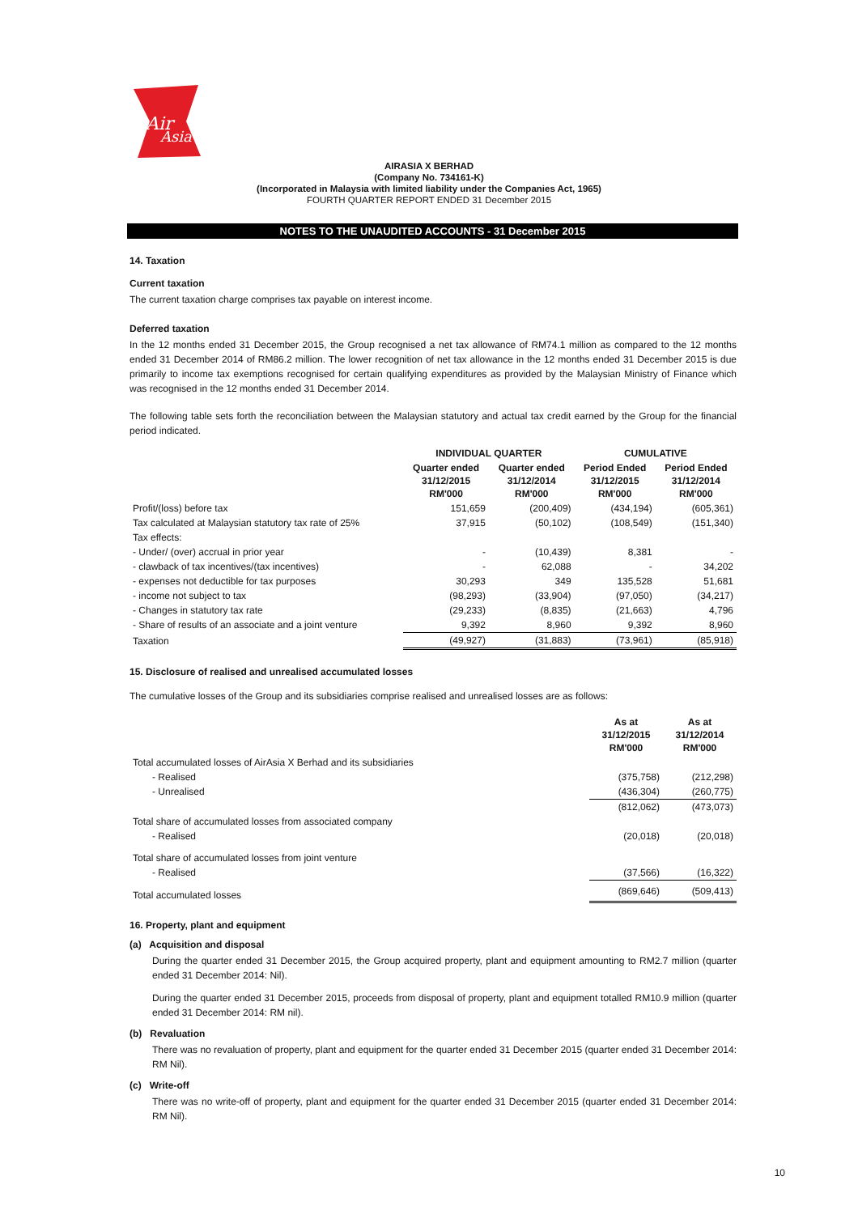Air
Asia
AIRASIA X BERHAD
(Company No. 734161-K)
(Incorporated in Malaysia with limited liability under the Companies Act, 1965)
FOURTH QUARTER REPORT ENDED 31 December 2015
NOTES TO THE UNAUDITED ACCOUNTS - 31 December 2015
14. Taxation
Current taxation
The current taxation charge comprises tax payable on interest income.
Deferred taxation
In the 12 months ended 31 December 2015, the Group recognised a net tax allowance of RM74.1 million as compared to the 12 months ended 31 December 2014 of RM86.2 million. The lower recognition of net tax allowance in the 12 months ended 31 December 2015 is due primarily to income tax exemptions recognised for certain qualifying expenditures as provided by the Malaysian Ministry of Finance which was recognised in the 12 months ended 31 December 2014.
The following table sets forth the reconciliation between the Malaysian statutory and actual tax credit earned by the Group for the financial period indicated.
| | INDIVIDUAL QUARTER | | CUMULATIVE | |
| --- | --- | --- | --- | --- |
| | Quarter ended 31/12/2015 RM'000 | Quarter ended 31/12/2014 RM'000 | Period Ended 31/12/2015 RM'000 | Period Ended 31/12/2014 RM'000 |
| Profit/(loss) before tax | 151,659 | (200,409) | (434,194) | (605,361) |
| Tax calculated at Malaysian statutory tax rate of 25% | 37,915 | (50,102) | (108,549) | (151,340) |
| Tax effects: | | | | |
| - Under/ (over) accrual in prior year | - | (10,439) | 8,381 | - |
| - clawback of tax incentives/(tax incentives) | - | 62,088 | - | 34,202 |
| - expenses not deductible for tax purposes | 30,293 | 349 | 135,528 | 51,681 |
| - income not subject to tax | (98,293) | (33,904) | (97,050) | (34,217) |
| - Changes in statutory tax rate | (29,233) | (8,835) | (21,663) | 4,796 |
| - Share of results of an associate and a joint venture | 9,392 | 8,960 | 9,392 | 8,960 |
| Taxation | (49,927) | (31,883) | (73,961) | (85,918) |
15. Disclosure of realised and unrealised accumulated losses
The cumulative losses of the Group and its subsidiaries comprise realised and unrealised losses are as follows:
| | As at 31/12/2015 RM'000 | As at 31/12/2014 RM'000 |
| --- | --- | --- |
| Total accumulated losses of AirAsia X Berhad and its subsidiaries | | |
| - Realised | (375,758) | (212,298) |
| - Unrealised | (436,304) | (260,775) |
| | (812,062) | (473,073) |
| Total share of accumulated losses from associated company | | |
| - Realised | (20,018) | (20,018) |
| Total share of accumulated losses from joint venture | | |
| - Realised | (37,566) | (16,322) |
| Total accumulated losses | (869,646) | (509,413) |
16. Property, plant and equipment
(a) Acquisition and disposal
During the quarter ended 31 December 2015, the Group acquired property, plant and equipment amounting to RM2.7 million (quarter ended 31 December 2014: Nil).
During the quarter ended 31 December 2015, proceeds from disposal of property, plant and equipment totalled RM10.9 million (quarter ended 31 December 2014: RM nil).
(b) Revaluation
There was no revaluation of property, plant and equipment for the quarter ended 31 December 2015 (quarter ended 31 December 2014: RM Nil).
(c) Write-off
There was no write-off of property, plant and equipment for the quarter ended 31 December 2015 (quarter ended 31 December 2014: RM Nil).
10